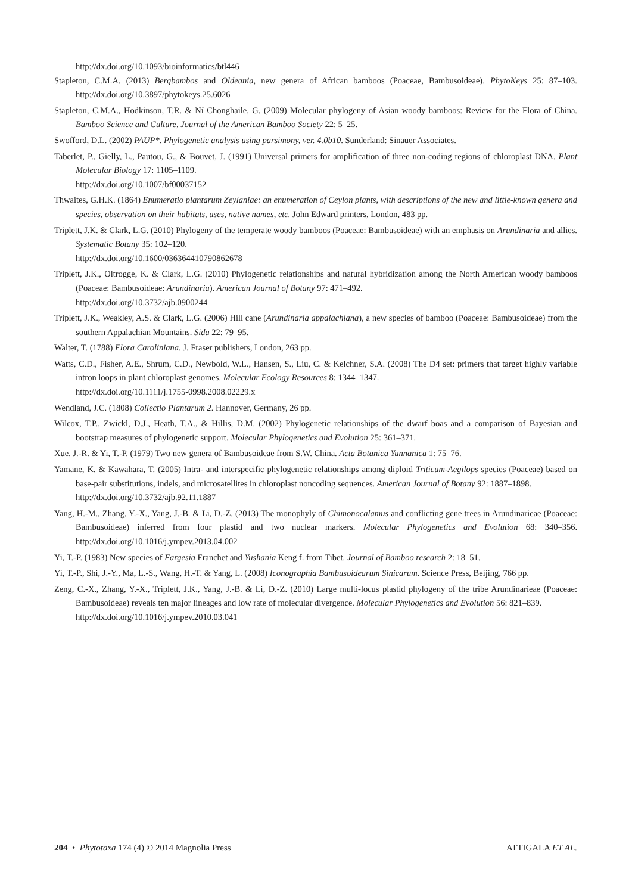http://dx.doi.org/10.1093/bioinformatics/btl446
Stapleton, C.M.A. (2013) Bergbambos and Oldeania, new genera of African bamboos (Poaceae, Bambusoideae). PhytoKeys 25: 87–103. http://dx.doi.org/10.3897/phytokeys.25.6026
Stapleton, C.M.A., Hodkinson, T.R. & Ní Chonghaile, G. (2009) Molecular phylogeny of Asian woody bamboos: Review for the Flora of China. Bamboo Science and Culture, Journal of the American Bamboo Society 22: 5–25.
Swofford, D.L. (2002) PAUP*. Phylogenetic analysis using parsimony, ver. 4.0b10. Sunderland: Sinauer Associates.
Taberlet, P., Gielly, L., Pautou, G., & Bouvet, J. (1991) Universal primers for amplification of three non-coding regions of chloroplast DNA. Plant Molecular Biology 17: 1105–1109.
http://dx.doi.org/10.1007/bf00037152
Thwaites, G.H.K. (1864) Enumeratio plantarum Zeylaniae: an enumeration of Ceylon plants, with descriptions of the new and little-known genera and species, observation on their habitats, uses, native names, etc. John Edward printers, London, 483 pp.
Triplett, J.K. & Clark, L.G. (2010) Phylogeny of the temperate woody bamboos (Poaceae: Bambusoideae) with an emphasis on Arundinaria and allies. Systematic Botany 35: 102–120.
http://dx.doi.org/10.1600/036364410790862678
Triplett, J.K., Oltrogge, K. & Clark, L.G. (2010) Phylogenetic relationships and natural hybridization among the North American woody bamboos (Poaceae: Bambusoideae: Arundinaria). American Journal of Botany 97: 471–492.
http://dx.doi.org/10.3732/ajb.0900244
Triplett, J.K., Weakley, A.S. & Clark, L.G. (2006) Hill cane (Arundinaria appalachiana), a new species of bamboo (Poaceae: Bambusoideae) from the southern Appalachian Mountains. Sida 22: 79–95.
Walter, T. (1788) Flora Caroliniana. J. Fraser publishers, London, 263 pp.
Watts, C.D., Fisher, A.E., Shrum, C.D., Newbold, W.L., Hansen, S., Liu, C. & Kelchner, S.A. (2008) The D4 set: primers that target highly variable intron loops in plant chloroplast genomes. Molecular Ecology Resources 8: 1344–1347.
http://dx.doi.org/10.1111/j.1755-0998.2008.02229.x
Wendland, J.C. (1808) Collectio Plantarum 2. Hannover, Germany, 26 pp.
Wilcox, T.P., Zwickl, D.J., Heath, T.A., & Hillis, D.M. (2002) Phylogenetic relationships of the dwarf boas and a comparison of Bayesian and bootstrap measures of phylogenetic support. Molecular Phylogenetics and Evolution 25: 361–371.
Xue, J.-R. & Yi, T.-P. (1979) Two new genera of Bambusoideae from S.W. China. Acta Botanica Yunnanica 1: 75–76.
Yamane, K. & Kawahara, T. (2005) Intra- and interspecific phylogenetic relationships among diploid Triticum-Aegilops species (Poaceae) based on base-pair substitutions, indels, and microsatellites in chloroplast noncoding sequences. American Journal of Botany 92: 1887–1898.
http://dx.doi.org/10.3732/ajb.92.11.1887
Yang, H.-M., Zhang, Y.-X., Yang, J.-B. & Li, D.-Z. (2013) The monophyly of Chimonocalamus and conflicting gene trees in Arundinarieae (Poaceae: Bambusoideae) inferred from four plastid and two nuclear markers. Molecular Phylogenetics and Evolution 68: 340–356. http://dx.doi.org/10.1016/j.ympev.2013.04.002
Yi, T.-P. (1983) New species of Fargesia Franchet and Yushania Keng f. from Tibet. Journal of Bamboo research 2: 18–51.
Yi, T.-P., Shi, J.-Y., Ma, L.-S., Wang, H.-T. & Yang, L. (2008) Iconographia Bambusoidearum Sinicarum. Science Press, Beijing, 766 pp.
Zeng, C.-X., Zhang, Y.-X., Triplett, J.K., Yang, J.-B. & Li, D.-Z. (2010) Large multi-locus plastid phylogeny of the tribe Arundinarieae (Poaceae: Bambusoideae) reveals ten major lineages and low rate of molecular divergence. Molecular Phylogenetics and Evolution 56: 821–839.
http://dx.doi.org/10.1016/j.ympev.2010.03.041
204 • Phytotaxa 174 (4) © 2014 Magnolia Press ATTIGALA ET AL.